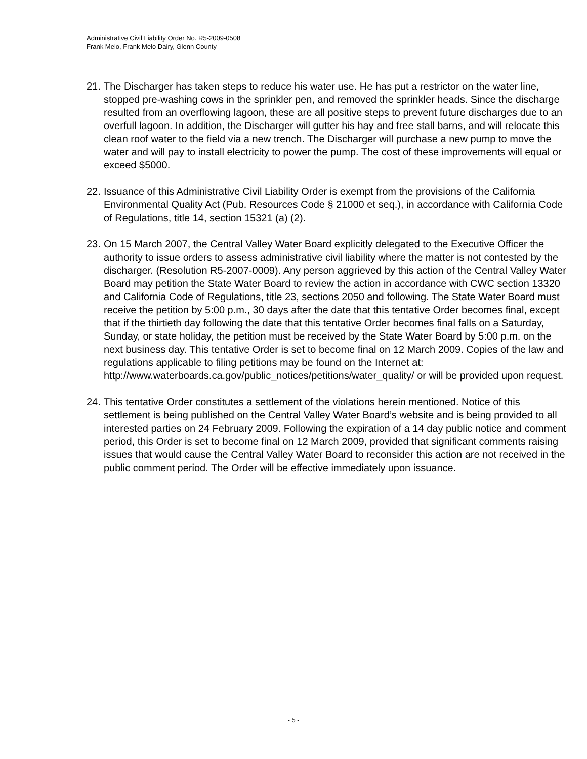Administrative Civil Liability Order No. R5-2009-0508
Frank Melo, Frank Melo Dairy, Glenn County
21.
The Discharger has taken steps to reduce his water use. He has put a restrictor on the water line, stopped pre-washing cows in the sprinkler pen, and removed the sprinkler heads. Since the discharge resulted from an overflowing lagoon, these are all positive steps to prevent future discharges due to an overfull lagoon. In addition, the Discharger will gutter his hay and free stall barns, and will relocate this clean roof water to the field via a new trench. The Discharger will purchase a new pump to move the water and will pay to install electricity to power the pump. The cost of these improvements will equal or exceed $5000.
22.
Issuance of this Administrative Civil Liability Order is exempt from the provisions of the California Environmental Quality Act (Pub. Resources Code § 21000 et seq.), in accordance with California Code of Regulations, title 14, section 15321 (a) (2).
23.
On 15 March 2007, the Central Valley Water Board explicitly delegated to the Executive Officer the authority to issue orders to assess administrative civil liability where the matter is not contested by the discharger. (Resolution R5-2007-0009). Any person aggrieved by this action of the Central Valley Water Board may petition the State Water Board to review the action in accordance with CWC section 13320 and California Code of Regulations, title 23, sections 2050 and following. The State Water Board must receive the petition by 5:00 p.m., 30 days after the date that this tentative Order becomes final, except that if the thirtieth day following the date that this tentative Order becomes final falls on a Saturday, Sunday, or state holiday, the petition must be received by the State Water Board by 5:00 p.m. on the next business day. This tentative Order is set to become final on 12 March 2009. Copies of the law and regulations applicable to filing petitions may be found on the Internet at: http://www.waterboards.ca.gov/public_notices/petitions/water_quality/ or will be provided upon request.
24.
This tentative Order constitutes a settlement of the violations herein mentioned. Notice of this settlement is being published on the Central Valley Water Board’s website and is being provided to all interested parties on 24 February 2009. Following the expiration of a 14 day public notice and comment period, this Order is set to become final on 12 March 2009, provided that significant comments raising issues that would cause the Central Valley Water Board to reconsider this action are not received in the public comment period. The Order will be effective immediately upon issuance.
- 5 -